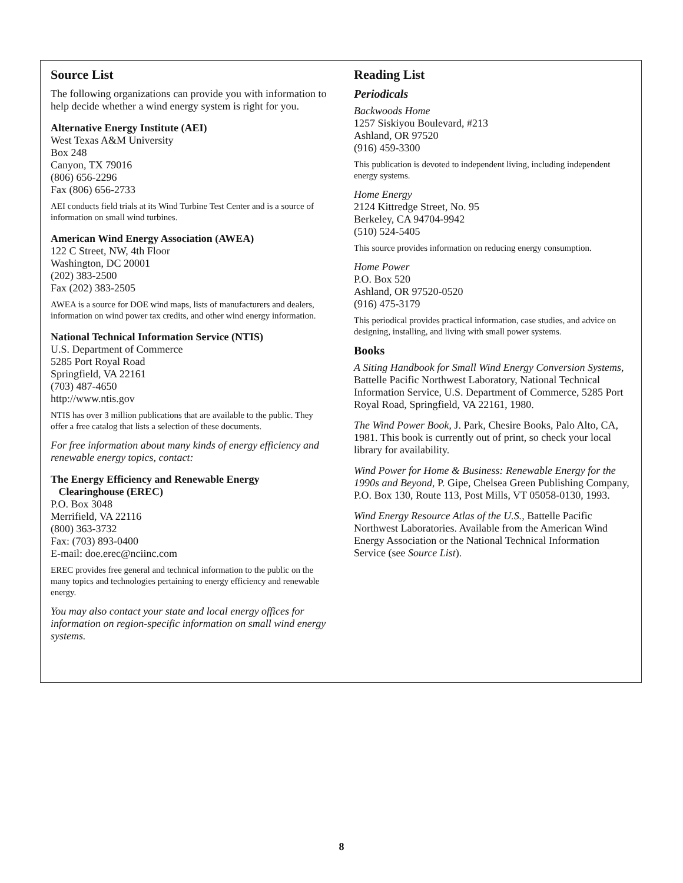Source List
The following organizations can provide you with information to help decide whether a wind energy system is right for you.
Alternative Energy Institute (AEI)
West Texas A&M University
Box 248
Canyon, TX 79016
(806) 656-2296
Fax (806) 656-2733
AEI conducts field trials at its Wind Turbine Test Center and is a source of information on small wind turbines.
American Wind Energy Association (AWEA)
122 C Street, NW, 4th Floor
Washington, DC 20001
(202) 383-2500
Fax (202) 383-2505
AWEA is a source for DOE wind maps, lists of manufacturers and dealers, information on wind power tax credits, and other wind energy information.
National Technical Information Service (NTIS)
U.S. Department of Commerce
5285 Port Royal Road
Springfield, VA 22161
(703) 487-4650
http://www.ntis.gov
NTIS has over 3 million publications that are available to the public. They offer a free catalog that lists a selection of these documents.
For free information about many kinds of energy efficiency and renewable energy topics, contact:
The Energy Efficiency and Renewable Energy
Clearinghouse (EREC)
P.O. Box 3048
Merrifield, VA 22116
(800) 363-3732
Fax: (703) 893-0400
E-mail: doe.erec@nciinc.com
EREC provides free general and technical information to the public on the many topics and technologies pertaining to energy efficiency and renewable energy.
You may also contact your state and local energy offices for information on region-specific information on small wind energy systems.
Reading List
Periodicals
Backwoods Home
1257 Siskiyou Boulevard, #213
Ashland, OR 97520
(916) 459-3300
This publication is devoted to independent living, including independent energy systems.
Home Energy
2124 Kittredge Street, No. 95
Berkeley, CA 94704-9942
(510) 524-5405
This source provides information on reducing energy consumption.
Home Power
P.O. Box 520
Ashland, OR 97520-0520
(916) 475-3179
This periodical provides practical information, case studies, and advice on designing, installing, and living with small power systems.
Books
A Siting Handbook for Small Wind Energy Conversion Systems, Battelle Pacific Northwest Laboratory, National Technical Information Service, U.S. Department of Commerce, 5285 Port Royal Road, Springfield, VA 22161, 1980.
The Wind Power Book, J. Park, Chesire Books, Palo Alto, CA, 1981. This book is currently out of print, so check your local library for availability.
Wind Power for Home & Business: Renewable Energy for the 1990s and Beyond, P. Gipe, Chelsea Green Publishing Company, P.O. Box 130, Route 113, Post Mills, VT 05058-0130, 1993.
Wind Energy Resource Atlas of the U.S., Battelle Pacific Northwest Laboratories. Available from the American Wind Energy Association or the National Technical Information Service (see Source List).
8